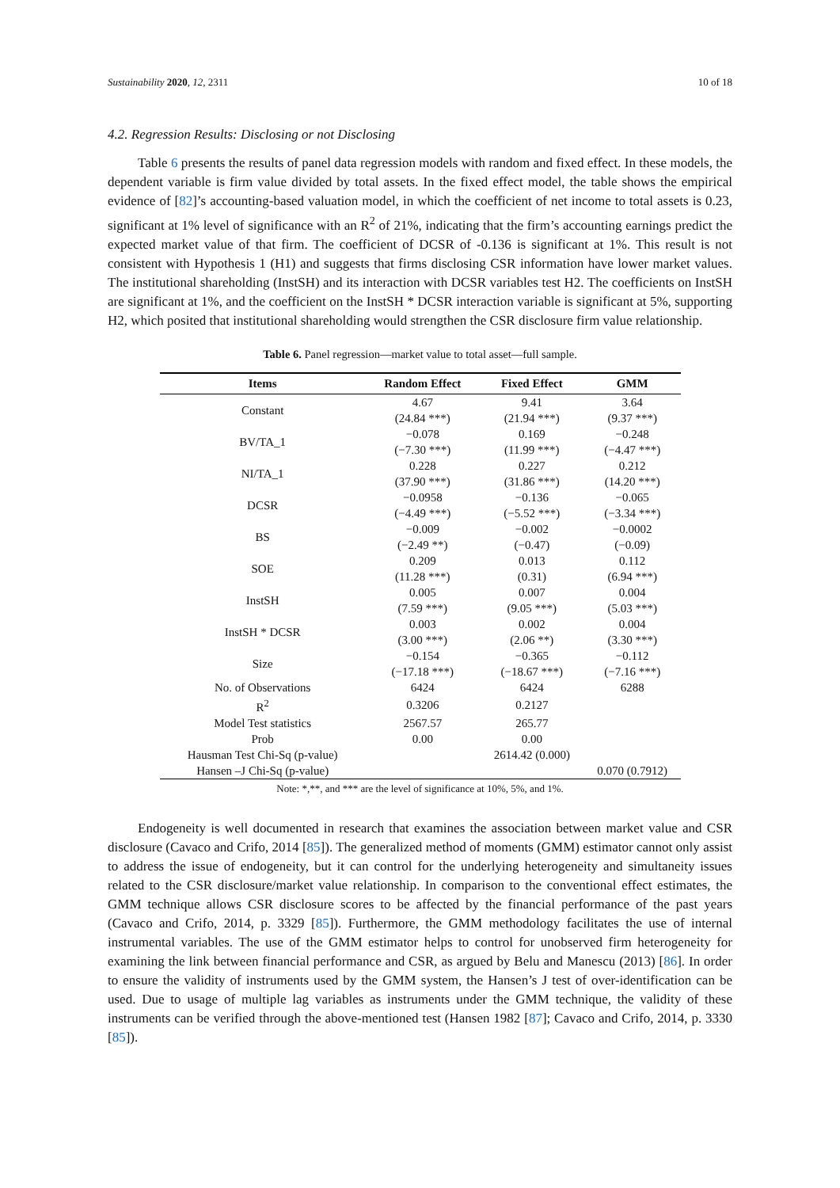Sustainability 2020, 12, 2311 10 of 18
4.2. Regression Results: Disclosing or not Disclosing
Table 6 presents the results of panel data regression models with random and fixed effect. In these models, the dependent variable is firm value divided by total assets. In the fixed effect model, the table shows the empirical evidence of [82]’s accounting-based valuation model, in which the coefficient of net income to total assets is 0.23, significant at 1% level of significance with an R<sup>2</sup> of 21%, indicating that the firm’s accounting earnings predict the expected market value of that firm. The coefficient of DCSR of -0.136 is significant at 1%. This result is not consistent with Hypothesis 1 (H1) and suggests that firms disclosing CSR information have lower market values. The institutional shareholding (InstSH) and its interaction with DCSR variables test H2. The coefficients on InstSH are significant at 1%, and the coefficient on the InstSH * DCSR interaction variable is significant at 5%, supporting H2, which posited that institutional shareholding would strengthen the CSR disclosure firm value relationship.
Table 6. Panel regression—market value to total asset—full sample.
| Items | Random Effect | Fixed Effect | GMM |
| --- | --- | --- | --- |
| Constant | 4.67 | 9.41 | 3.64 |
| | (24.84 ***) | (21.94 ***) | (9.37 ***) |
| BV/TA_1 | −0.078 | 0.169 | −0.248 |
| | (−7.30 ***) | (11.99 ***) | (−4.47 ***) |
| NI/TA_1 | 0.228 | 0.227 | 0.212 |
| | (37.90 ***) | (31.86 ***) | (14.20 ***) |
| DCSR | −0.0958 | −0.136 | −0.065 |
| | (−4.49 ***) | (−5.52 ***) | (−3.34 ***) |
| BS | −0.009 | −0.002 | −0.0002 |
| | (−2.49 **) | (−0.47) | (−0.09) |
| SOE | 0.209 | 0.013 | 0.112 |
| | (11.28 ***) | (0.31) | (6.94 ***) |
| InstSH | 0.005 | 0.007 | 0.004 |
| | (7.59 ***) | (9.05 ***) | (5.03 ***) |
| InstSH * DCSR | 0.003 | 0.002 | 0.004 |
| | (3.00 ***) | (2.06 **) | (3.30 ***) |
| Size | −0.154 | −0.365 | −0.112 |
| | (−17.18 ***) | (−18.67 ***) | (−7.16 ***) |
| No. of Observations | 6424 | 6424 | 6288 |
| R<sup>2</sup> | 0.3206 | 0.2127 | |
| Model Test statistics | 2567.57 | 265.77 | |
| Prob | 0.00 | 0.00 | |
| Hausman Test Chi-Sq (p-value) | | 2614.42 (0.000) | |
| Hansen –J Chi-Sq (p-value) | | | 0.070 (0.7912) |
Note: *,**, and *** are the level of significance at 10%, 5%, and 1%.
Endogeneity is well documented in research that examines the association between market value and CSR disclosure (Cavaco and Crifo, 2014 [85]). The generalized method of moments (GMM) estimator cannot only assist to address the issue of endogeneity, but it can control for the underlying heterogeneity and simultaneity issues related to the CSR disclosure/market value relationship. In comparison to the conventional effect estimates, the GMM technique allows CSR disclosure scores to be affected by the financial performance of the past years (Cavaco and Crifo, 2014, p. 3329 [85]). Furthermore, the GMM methodology facilitates the use of internal instrumental variables. The use of the GMM estimator helps to control for unobserved firm heterogeneity for examining the link between financial performance and CSR, as argued by Belu and Manescu (2013) [86]. In order to ensure the validity of instruments used by the GMM system, the Hansen’s J test of over-identification can be used. Due to usage of multiple lag variables as instruments under the GMM technique, the validity of these instruments can be verified through the above-mentioned test (Hansen 1982 [87]; Cavaco and Crifo, 2014, p. 3330 [85]).